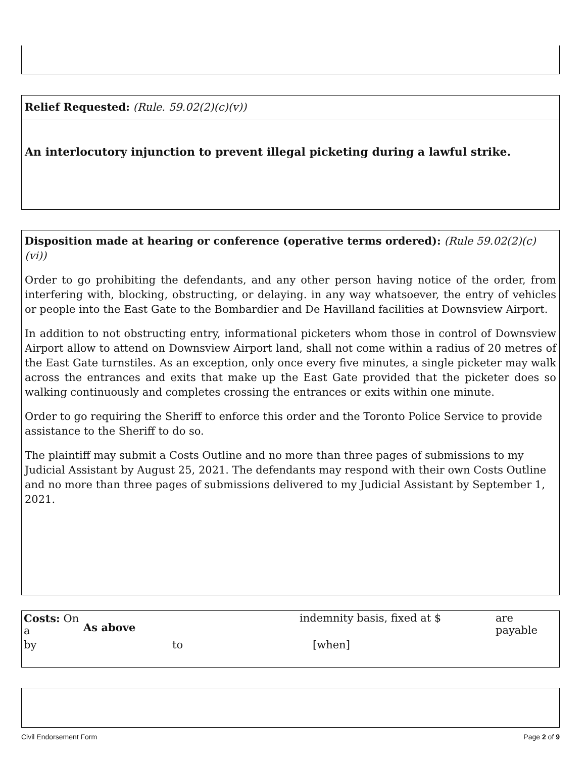Relief Requested: (Rule. 59.02(2)(c)(v))
An interlocutory injunction to prevent illegal picketing during a lawful strike.
Disposition made at hearing or conference (operative terms ordered): (Rule 59.02(2)(c)(vi))
Order to go prohibiting the defendants, and any other person having notice of the order, from interfering with, blocking, obstructing, or delaying. in any way whatsoever, the entry of vehicles or people into the East Gate to the Bombardier and De Havilland facilities at Downsview Airport.
In addition to not obstructing entry, informational picketers whom those in control of Downsview Airport allow to attend on Downsview Airport land, shall not come within a radius of 20 metres of the East Gate turnstiles. As an exception, only once every five minutes, a single picketer may walk across the entrances and exits that make up the East Gate provided that the picketer does so walking continuously and completes crossing the entrances or exits within one minute.
Order to go requiring the Sheriff to enforce this order and the Toronto Police Service to provide assistance to the Sheriff to do so.
The plaintiff may submit a Costs Outline and no more than three pages of submissions to my Judicial Assistant by August 25, 2021. The defendants may respond with their own Costs Outline and no more than three pages of submissions delivered to my Judicial Assistant by September 1, 2021.
| Costs: On a | As above | indemnity basis, fixed at $ | are payable |
| by | to | [when] | |
Civil Endorsement Form Page 2 of 9